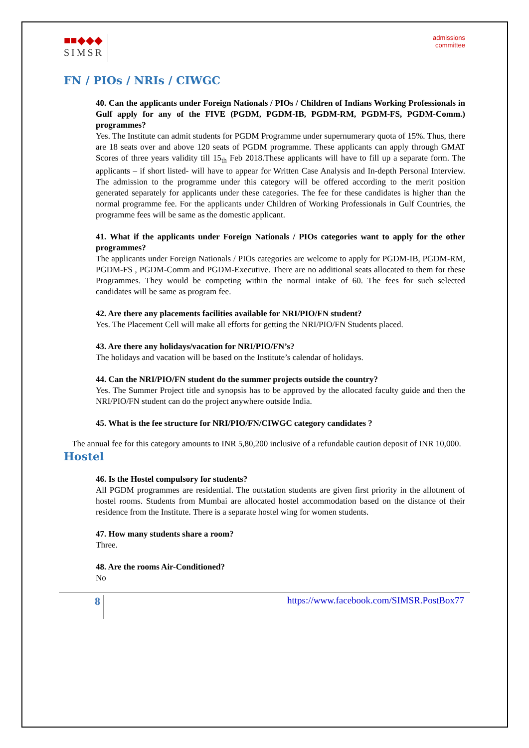■■◆◆◆
SIMSR
admissions
committee
FN / PIOs / NRIs / CIWGC
40. Can the applicants under Foreign Nationals / PIOs / Children of Indians Working Professionals in Gulf apply for any of the FIVE (PGDM, PGDM-IB, PGDM-RM, PGDM-FS, PGDM-Comm.) programmes?
Yes. The Institute can admit students for PGDM Programme under supernumerary quota of 15%. Thus, there are 18 seats over and above 120 seats of PGDM programme. These applicants can apply through GMAT Scores of three years validity till 15<sub>th</sub> Feb 2018.These applicants will have to fill up a separate form. The applicants – if short listed- will have to appear for Written Case Analysis and In-depth Personal Interview. The admission to the programme under this category will be offered according to the merit position generated separately for applicants under these categories. The fee for these candidates is higher than the normal programme fee. For the applicants under Children of Working Professionals in Gulf Countries, the programme fees will be same as the domestic applicant.
41. What if the applicants under Foreign Nationals / PIOs categories want to apply for the other programmes?
The applicants under Foreign Nationals / PIOs categories are welcome to apply for PGDM-IB, PGDM-RM, PGDM-FS , PGDM-Comm and PGDM-Executive. There are no additional seats allocated to them for these Programmes. They would be competing within the normal intake of 60. The fees for such selected candidates will be same as program fee.
42. Are there any placements facilities available for NRI/PIO/FN student?
Yes. The Placement Cell will make all efforts for getting the NRI/PIO/FN Students placed.
43. Are there any holidays/vacation for NRI/PIO/FN’s?
The holidays and vacation will be based on the Institute’s calendar of holidays.
44. Can the NRI/PIO/FN student do the summer projects outside the country?
Yes. The Summer Project title and synopsis has to be approved by the allocated faculty guide and then the NRI/PIO/FN student can do the project anywhere outside India.
45. What is the fee structure for NRI/PIO/FN/CIWGC category candidates ?
The annual fee for this category amounts to INR 5,80,200 inclusive of a refundable caution deposit of INR 10,000.
Hostel
46. Is the Hostel compulsory for students?
All PGDM programmes are residential. The outstation students are given first priority in the allotment of hostel rooms. Students from Mumbai are allocated hostel accommodation based on the distance of their residence from the Institute. There is a separate hostel wing for women students.
47. How many students share a room?
Three.
48. Are the rooms Air-Conditioned?
No
8 https://www.facebook.com/SIMSR.PostBox77